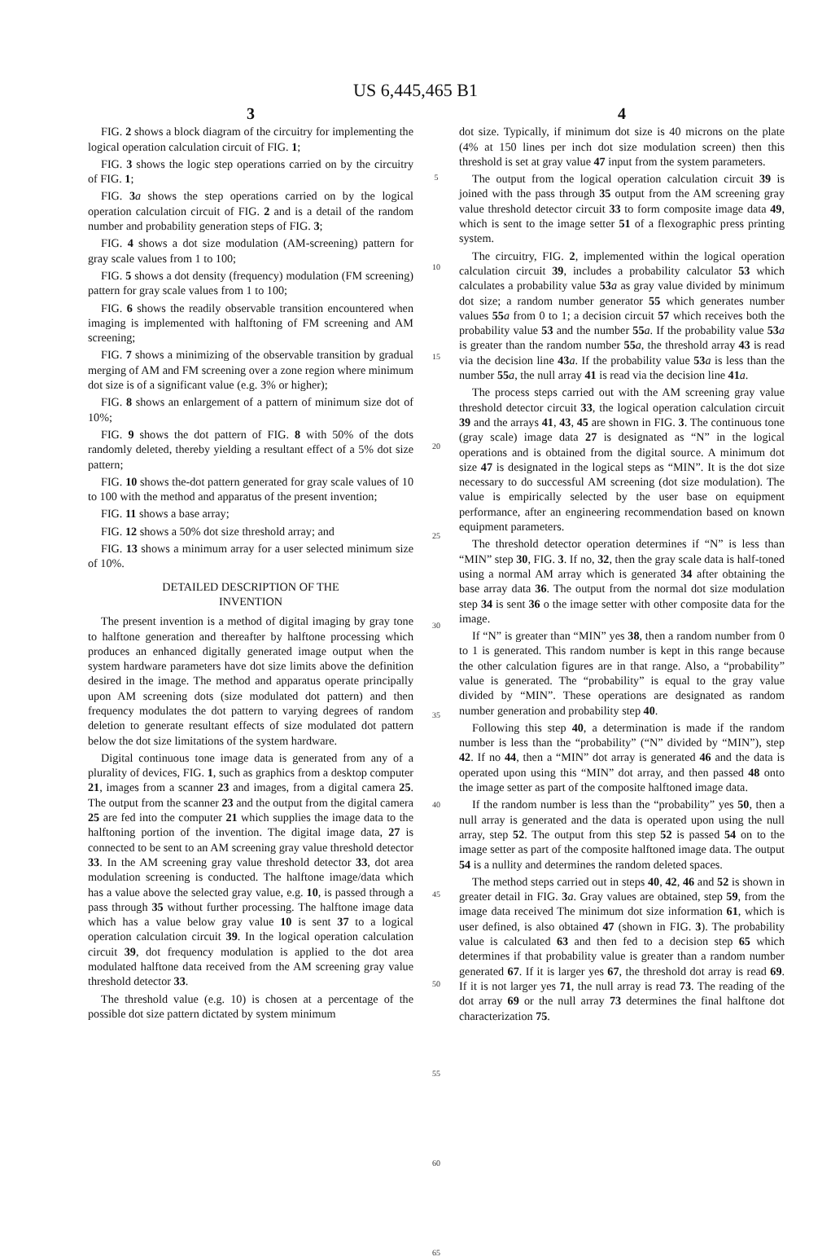US 6,445,465 B1
3
FIG. 2 shows a block diagram of the circuitry for implementing the logical operation calculation circuit of FIG. 1;
FIG. 3 shows the logic step operations carried on by the circuitry of FIG. 1;
FIG. 3 a shows the step operations carried on by the logical operation calculation circuit of FIG. 2 and is a detail of the random number and probability generation steps of FIG. 3;
FIG. 4 shows a dot size modulation (AM-screening) pattern for gray scale values from 1 to 100;
FIG. 5 shows a dot density (frequency) modulation (FM screening) pattern for gray scale values from 1 to 100;
FIG. 6 shows the readily observable transition encountered when imaging is implemented with halftoning of FM screening and AM screening;
FIG. 7 shows a minimizing of the observable transition by gradual merging of AM and FM screening over a zone region where minimum dot size is of a significant value (e.g. 3% or higher);
FIG. 8 shows an enlargement of a pattern of minimum size dot of 10%;
FIG. 9 shows the dot pattern of FIG. 8 with 50% of the dots randomly deleted, thereby yielding a resultant effect of a 5% dot size pattern;
FIG. 10 shows the-dot pattern generated for gray scale values of 10 to 100 with the method and apparatus of the present invention;
FIG. 11 shows a base array;
FIG. 12 shows a 50% dot size threshold array; and
FIG. 13 shows a minimum array for a user selected minimum size of 10%.
DETAILED DESCRIPTION OF THE
INVENTION
The present invention is a method of digital imaging by gray tone to halftone generation and thereafter by halftone processing which produces an enhanced digitally generated image output when the system hardware parameters have dot size limits above the definition desired in the image. The method and apparatus operate principally upon AM screening dots (size modulated dot pattern) and then frequency modulates the dot pattern to varying degrees of random deletion to generate resultant effects of size modulated dot pattern below the dot size limitations of the system hardware.
Digital continuous tone image data is generated from any of a plurality of devices, FIG. 1, such as graphics from a desktop computer 21, images from a scanner 23 and images, from a digital camera 25. The output from the scanner 23 and the output from the digital camera 25 are fed into the computer 21 which supplies the image data to the halftoning portion of the invention. The digital image data, 27 is connected to be sent to an AM screening gray value threshold detector 33. In the AM screening gray value threshold detector 33, dot area modulation screening is conducted. The halftone image/data which has a value above the selected gray value, e.g. 10, is passed through a pass through 35 without further processing. The halftone image data which has a value below gray value 10 is sent 37 to a logical operation calculation circuit 39. In the logical operation calculation circuit 39, dot frequency modulation is applied to the dot area modulated halftone data received from the AM screening gray value threshold detector 33.
The threshold value (e.g. 10) is chosen at a percentage of the possible dot size pattern dictated by system minimum
5
10
15
20
25
30
35
40
45
50
55
60
65
4
dot size. Typically, if minimum dot size is 40 microns on the plate (4% at 150 lines per inch dot size modulation screen) then this threshold is set at gray value 47 input from the system parameters.
The output from the logical operation calculation circuit 39 is joined with the pass through 35 output from the AM screening gray value threshold detector circuit 33 to form composite image data 49, which is sent to the image setter 51 of a flexographic press printing system.
The circuitry, FIG. 2, implemented within the logical operation calculation circuit 39, includes a probability calculator 53 which calculates a probability value 53 a as gray value divided by minimum dot size; a random number generator 55 which generates number values 55 a from 0 to 1; a decision circuit 57 which receives both the probability value 53 and the number 55 a. If the probability value 53 a is greater than the random number 55 a, the threshold array 43 is read via the decision line 43 a. If the probability value 53 a is less than the number 55 a, the null array 41 is read via the decision line 41 a.
The process steps carried out with the AM screening gray value threshold detector circuit 33, the logical operation calculation circuit 39 and the arrays 41, 43, 45 are shown in FIG. 3. The continuous tone (gray scale) image data 27 is designated as “N” in the logical operations and is obtained from the digital source. A minimum dot size 47 is designated in the logical steps as “MIN”. It is the dot size necessary to do successful AM screening (dot size modulation). The value is empirically selected by the user base on equipment performance, after an engineering recommendation based on known equipment parameters.
The threshold detector operation determines if “N” is less than “MIN” step 30, FIG. 3. If no, 32, then the gray scale data is half-toned using a normal AM array which is generated 34 after obtaining the base array data 36. The output from the normal dot size modulation step 34 is sent 36 o the image setter with other composite data for the image.
If “N” is greater than “MIN” yes 38, then a random number from 0 to 1 is generated. This random number is kept in this range because the other calculation figures are in that range. Also, a “probability” value is generated. The “probability” is equal to the gray value divided by “MIN”. These operations are designated as random number generation and probability step 40.
Following this step 40, a determination is made if the random number is less than the “probability” (“N” divided by “MIN”), step 42. If no 44, then a “MIN” dot array is generated 46 and the data is operated upon using this “MIN” dot array, and then passed 48 onto the image setter as part of the composite halftoned image data.
If the random number is less than the “probability” yes 50, then a null array is generated and the data is operated upon using the null array, step 52. The output from this step 52 is passed 54 on to the image setter as part of the composite halftoned image data. The output 54 is a nullity and determines the random deleted spaces.
The method steps carried out in steps 40, 42, 46 and 52 is shown in greater detail in FIG. 3 a. Gray values are obtained, step 59, from the image data received The minimum dot size information 61, which is user defined, is also obtained 47 (shown in FIG. 3). The probability value is calculated 63 and then fed to a decision step 65 which determines if that probability value is greater than a random number generated 67. If it is larger yes 67, the threshold dot array is read 69. If it is not larger yes 71, the null array is read 73. The reading of the dot array 69 or the null array 73 determines the final halftone dot characterization 75.